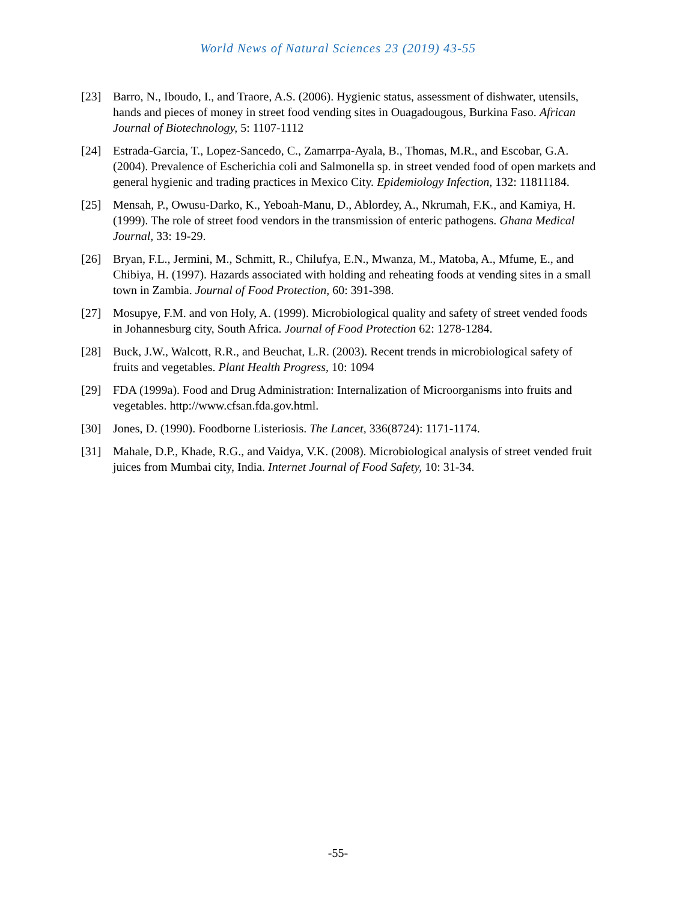World News of Natural Sciences 23 (2019) 43-55
[23] Barro, N., Iboudo, I., and Traore, A.S. (2006). Hygienic status, assessment of dishwater, utensils, hands and pieces of money in street food vending sites in Ouagadougous, Burkina Faso. African Journal of Biotechnology, 5: 1107-1112
[24] Estrada-Garcia, T., Lopez-Sancedo, C., Zamarrpa-Ayala, B., Thomas, M.R., and Escobar, G.A. (2004). Prevalence of Escherichia coli and Salmonella sp. in street vended food of open markets and general hygienic and trading practices in Mexico City. Epidemiology Infection, 132: 11811184.
[25] Mensah, P., Owusu-Darko, K., Yeboah-Manu, D., Ablordey, A., Nkrumah, F.K., and Kamiya, H. (1999). The role of street food vendors in the transmission of enteric pathogens. Ghana Medical Journal, 33: 19-29.
[26] Bryan, F.L., Jermini, M., Schmitt, R., Chilufya, E.N., Mwanza, M., Matoba, A., Mfume, E., and Chibiya, H. (1997). Hazards associated with holding and reheating foods at vending sites in a small town in Zambia. Journal of Food Protection, 60: 391-398.
[27] Mosupye, F.M. and von Holy, A. (1999). Microbiological quality and safety of street vended foods in Johannesburg city, South Africa. Journal of Food Protection 62: 1278-1284.
[28] Buck, J.W., Walcott, R.R., and Beuchat, L.R. (2003). Recent trends in microbiological safety of fruits and vegetables. Plant Health Progress, 10: 1094
[29] FDA (1999a). Food and Drug Administration: Internalization of Microorganisms into fruits and vegetables. http://www.cfsan.fda.gov.html.
[30] Jones, D. (1990). Foodborne Listeriosis. The Lancet, 336(8724): 1171-1174.
[31] Mahale, D.P., Khade, R.G., and Vaidya, V.K. (2008). Microbiological analysis of street vended fruit juices from Mumbai city, India. Internet Journal of Food Safety, 10: 31-34.
-55-